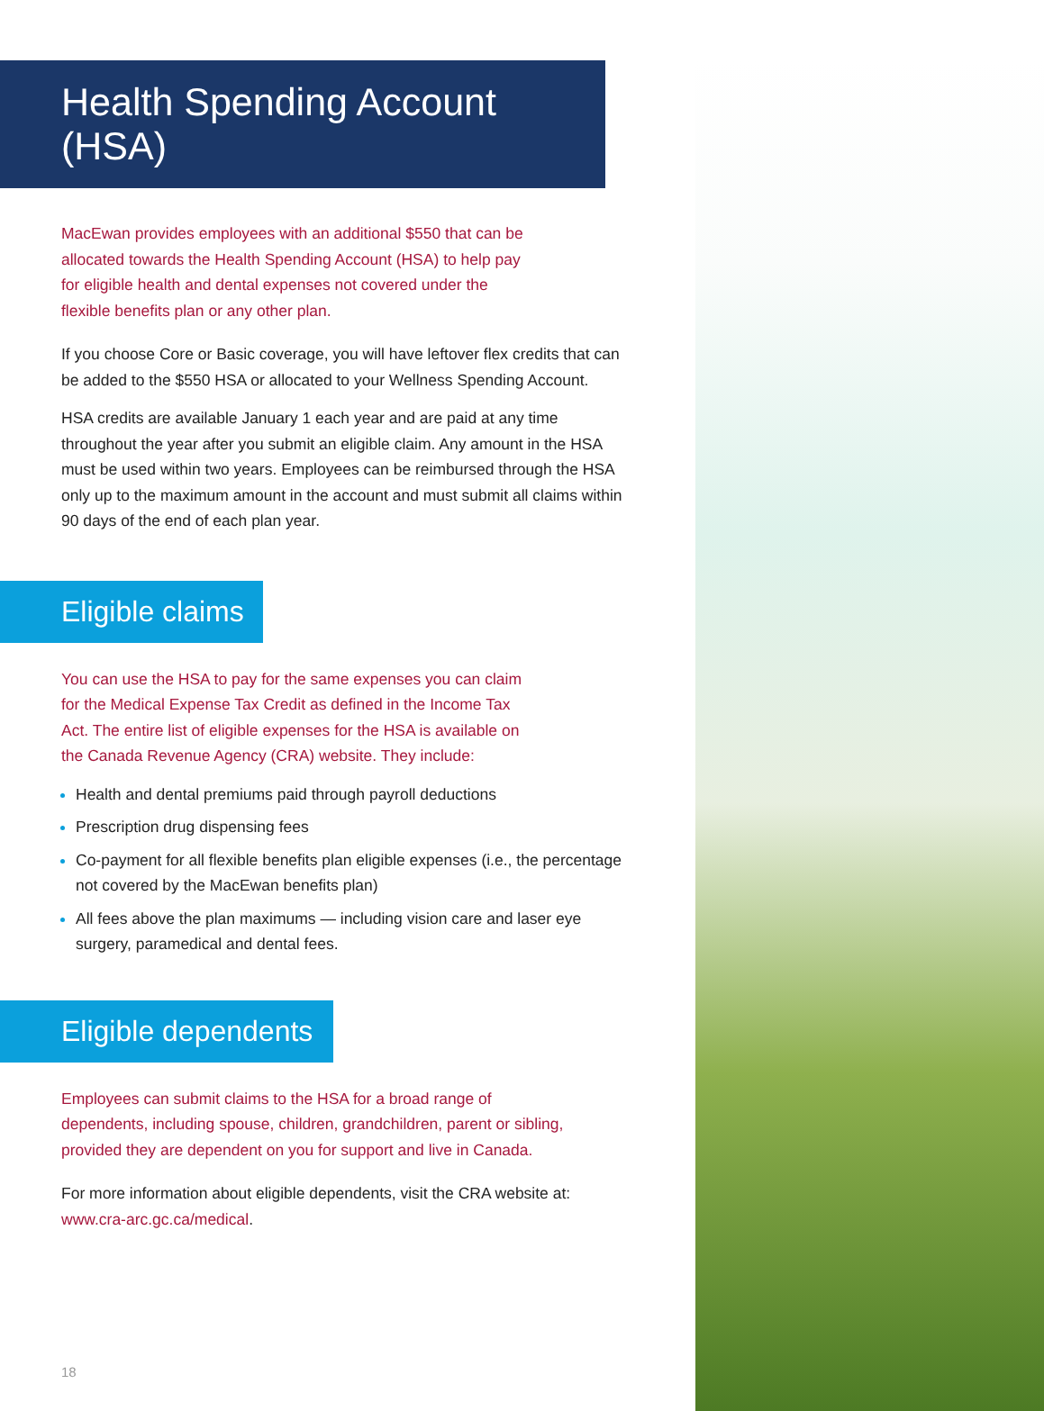Health Spending Account (HSA)
MacEwan provides employees with an additional $550 that can be allocated towards the Health Spending Account (HSA) to help pay for eligible health and dental expenses not covered under the flexible benefits plan or any other plan.
If you choose Core or Basic coverage, you will have leftover flex credits that can be added to the $550 HSA or allocated to your Wellness Spending Account.
HSA credits are available January 1 each year and are paid at any time throughout the year after you submit an eligible claim. Any amount in the HSA must be used within two years. Employees can be reimbursed through the HSA only up to the maximum amount in the account and must submit all claims within 90 days of the end of each plan year.
Eligible claims
You can use the HSA to pay for the same expenses you can claim for the Medical Expense Tax Credit as defined in the Income Tax Act. The entire list of eligible expenses for the HSA is available on the Canada Revenue Agency (CRA) website. They include:
Health and dental premiums paid through payroll deductions
Prescription drug dispensing fees
Co-payment for all flexible benefits plan eligible expenses (i.e., the percentage not covered by the MacEwan benefits plan)
All fees above the plan maximums — including vision care and laser eye surgery, paramedical and dental fees.
Eligible dependents
Employees can submit claims to the HSA for a broad range of dependents, including spouse, children, grandchildren, parent or sibling, provided they are dependent on you for support and live in Canada.
For more information about eligible dependents, visit the CRA website at: www.cra-arc.gc.ca/medical.
18